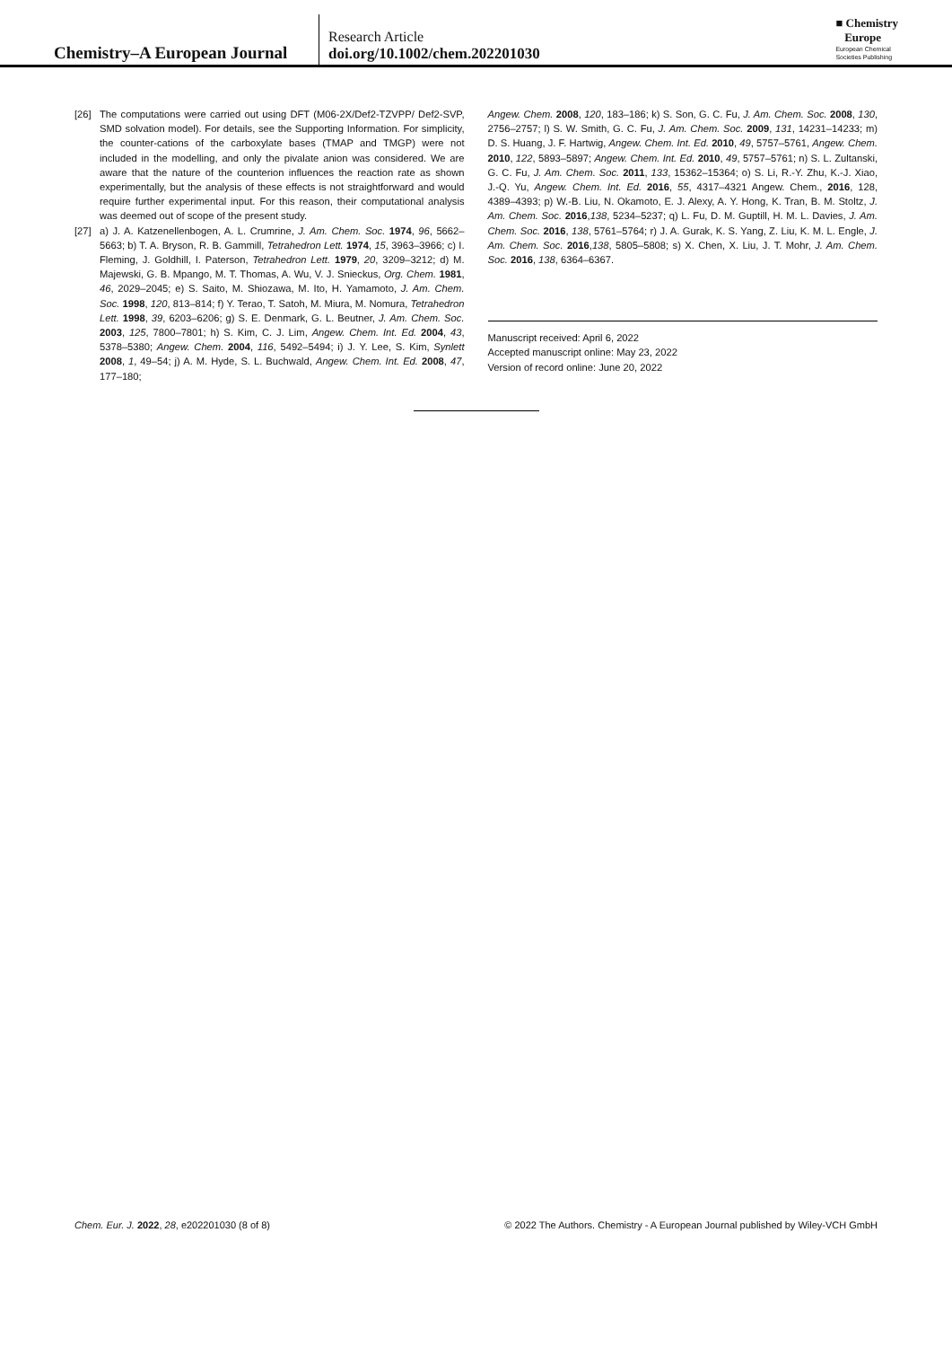Chemistry–A European Journal
Research Article
doi.org/10.1002/chem.202201030
■ Chemistry
Europe
European Chemical
Societies Publishing
[26] The computations were carried out using DFT (M06-2X/Def2-TZVPP/ Def2-SVP, SMD solvation model). For details, see the Supporting Information. For simplicity, the counter-cations of the carboxylate bases (TMAP and TMGP) were not included in the modelling, and only the pivalate anion was considered. We are aware that the nature of the counterion influences the reaction rate as shown experimentally, but the analysis of these effects is not straightforward and would require further experimental input. For this reason, their computational analysis was deemed out of scope of the present study.
[27] a) J. A. Katzenellenbogen, A. L. Crumrine, J. Am. Chem. Soc. 1974, 96, 5662–5663; b) T. A. Bryson, R. B. Gammill, Tetrahedron Lett. 1974, 15, 3963–3966; c) I. Fleming, J. Goldhill, I. Paterson, Tetrahedron Lett. 1979, 20, 3209–3212; d) M. Majewski, G. B. Mpango, M. T. Thomas, A. Wu, V. J. Snieckus, Org. Chem. 1981, 46, 2029–2045; e) S. Saito, M. Shiozawa, M. Ito, H. Yamamoto, J. Am. Chem. Soc. 1998, 120, 813–814; f) Y. Terao, T. Satoh, M. Miura, M. Nomura, Tetrahedron Lett. 1998, 39, 6203–6206; g) S. E. Denmark, G. L. Beutner, J. Am. Chem. Soc. 2003, 125, 7800–7801; h) S. Kim, C. J. Lim, Angew. Chem. Int. Ed. 2004, 43, 5378–5380; Angew. Chem. 2004, 116, 5492–5494; i) J. Y. Lee, S. Kim, Synlett 2008, 1, 49–54; j) A. M. Hyde, S. L. Buchwald, Angew. Chem. Int. Ed. 2008, 47, 177–180;
Angew. Chem. 2008, 120, 183–186; k) S. Son, G. C. Fu, J. Am. Chem. Soc. 2008, 130, 2756–2757; l) S. W. Smith, G. C. Fu, J. Am. Chem. Soc. 2009, 131, 14231–14233; m) D. S. Huang, J. F. Hartwig, Angew. Chem. Int. Ed. 2010, 49, 5757–5761, Angew. Chem. 2010, 122, 5893–5897; Angew. Chem. Int. Ed. 2010, 49, 5757–5761; n) S. L. Zultanski, G. C. Fu, J. Am. Chem. Soc. 2011, 133, 15362–15364; o) S. Li, R.-Y. Zhu, K.-J. Xiao, J.-Q. Yu, Angew. Chem. Int. Ed. 2016, 55, 4317–4321 Angew. Chem., 2016, 128, 4389–4393; p) W.-B. Liu, N. Okamoto, E. J. Alexy, A. Y. Hong, K. Tran, B. M. Stoltz, J. Am. Chem. Soc. 2016,138, 5234–5237; q) L. Fu, D. M. Guptill, H. M. L. Davies, J. Am. Chem. Soc. 2016, 138, 5761–5764; r) J. A. Gurak, K. S. Yang, Z. Liu, K. M. L. Engle, J. Am. Chem. Soc. 2016,138, 5805–5808; s) X. Chen, X. Liu, J. T. Mohr, J. Am. Chem. Soc. 2016, 138, 6364–6367.
Manuscript received: April 6, 2022
Accepted manuscript online: May 23, 2022
Version of record online: June 20, 2022
Chem. Eur. J. 2022, 28, e202201030 (8 of 8) © 2022 The Authors. Chemistry - A European Journal published by Wiley-VCH GmbH